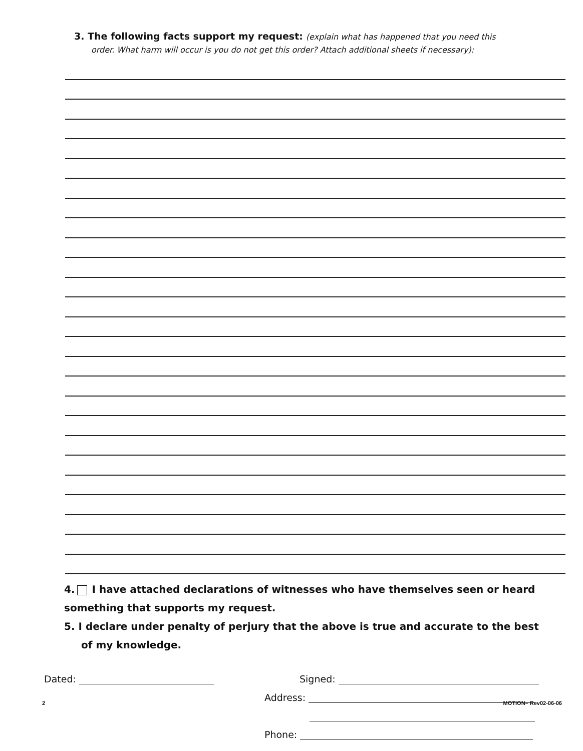3. The following facts support my request: (explain what has happened that you need this
order. What harm will occur is you do not get this order? Attach additional sheets if necessary):
4. I have attached declarations of witnesses who have themselves seen or heard something that supports my request.
5. I declare under penalty of perjury that the above is true and accurate to the best
of my knowledge.
Dated:
Signed:
Address:
Phone:
2 MOTION– Rev02-06-06